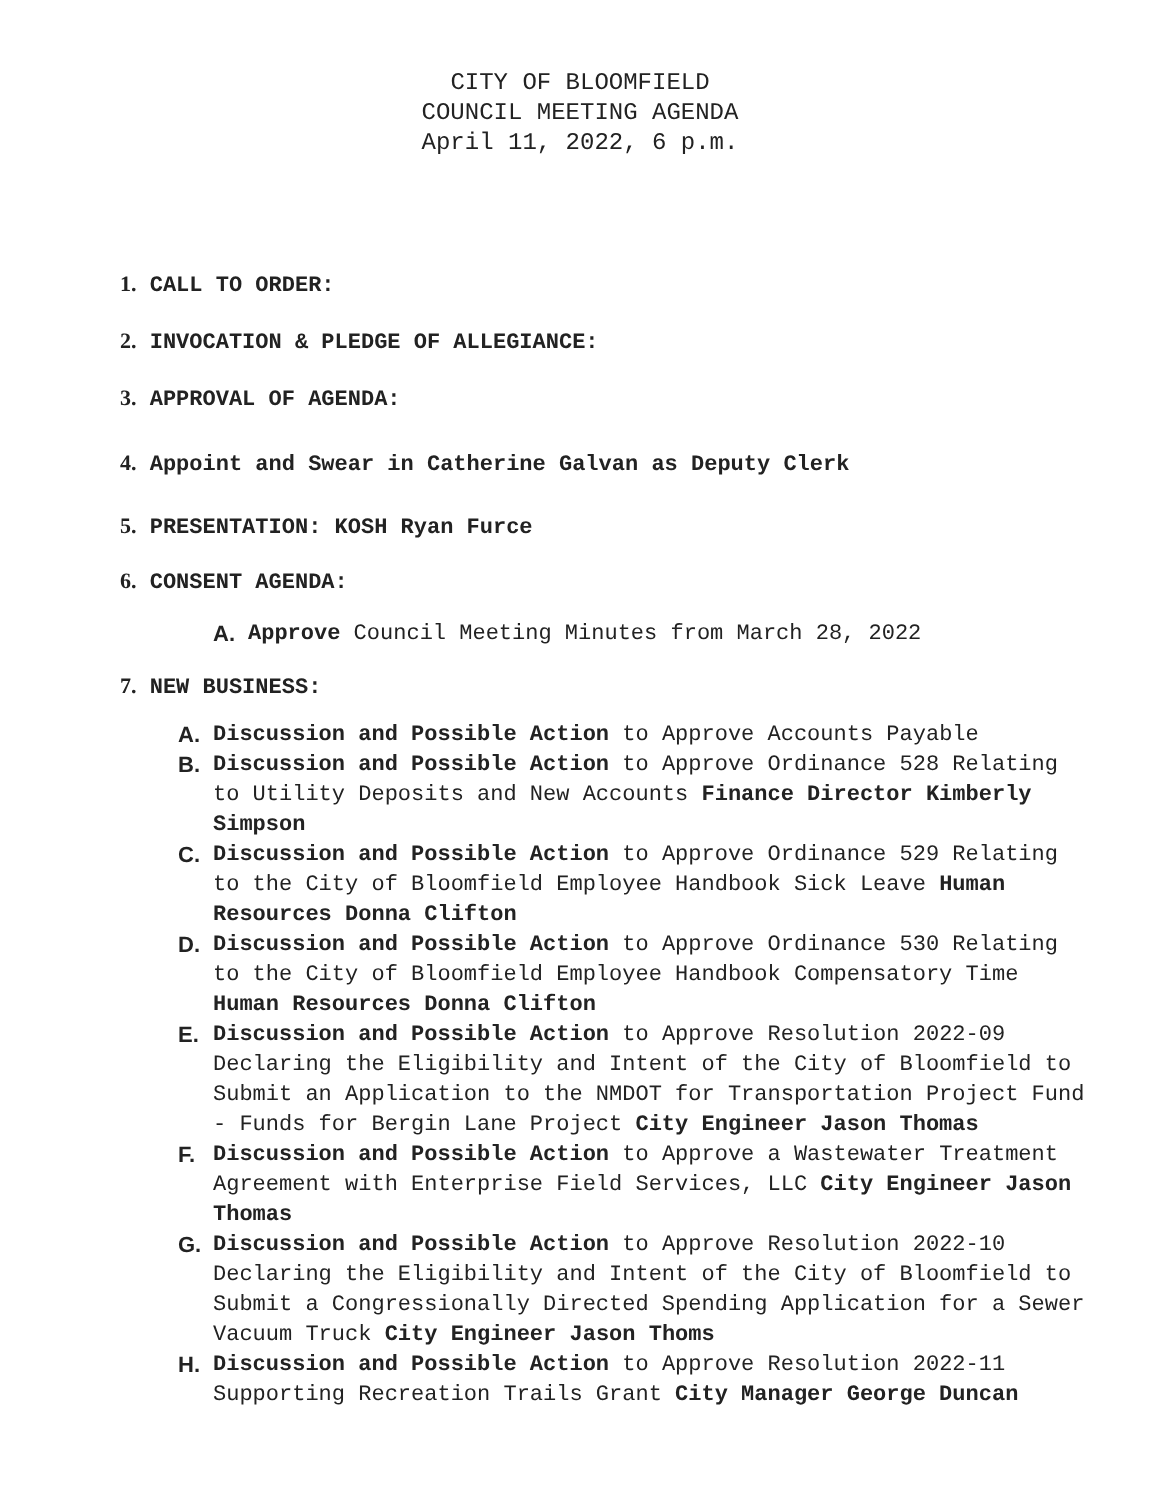CITY OF BLOOMFIELD
COUNCIL MEETING AGENDA
April 11, 2022, 6 p.m.
1. CALL TO ORDER:
2. INVOCATION & PLEDGE OF ALLEGIANCE:
3. APPROVAL OF AGENDA:
4. Appoint and Swear in Catherine Galvan as Deputy Clerk
5. PRESENTATION: KOSH Ryan Furce
6. CONSENT AGENDA:
A. Approve Council Meeting Minutes from March 28, 2022
7. NEW BUSINESS:
A. Discussion and Possible Action to Approve Accounts Payable
B. Discussion and Possible Action to Approve Ordinance 528 Relating to Utility Deposits and New Accounts Finance Director Kimberly Simpson
C. Discussion and Possible Action to Approve Ordinance 529 Relating to the City of Bloomfield Employee Handbook Sick Leave Human Resources Donna Clifton
D. Discussion and Possible Action to Approve Ordinance 530 Relating to the City of Bloomfield Employee Handbook Compensatory Time Human Resources Donna Clifton
E. Discussion and Possible Action to Approve Resolution 2022-09 Declaring the Eligibility and Intent of the City of Bloomfield to Submit an Application to the NMDOT for Transportation Project Fund - Funds for Bergin Lane Project City Engineer Jason Thomas
F. Discussion and Possible Action to Approve a Wastewater Treatment Agreement with Enterprise Field Services, LLC City Engineer Jason Thomas
G. Discussion and Possible Action to Approve Resolution 2022-10 Declaring the Eligibility and Intent of the City of Bloomfield to Submit a Congressionally Directed Spending Application for a Sewer Vacuum Truck City Engineer Jason Thoms
H. Discussion and Possible Action to Approve Resolution 2022-11 Supporting Recreation Trails Grant City Manager George Duncan